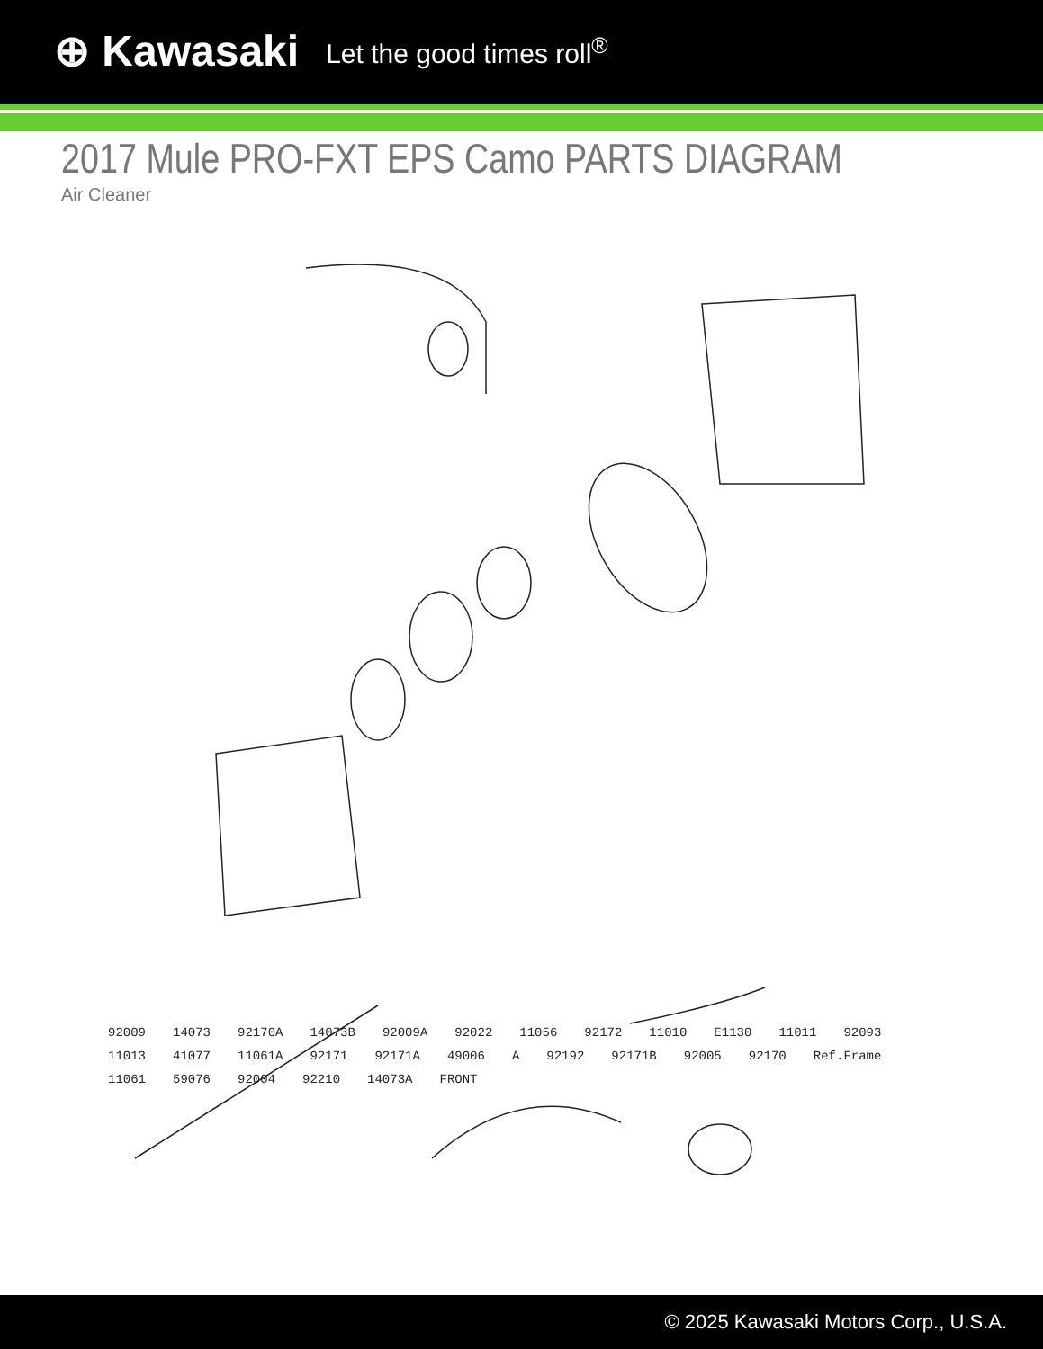⊕ Kawasaki Let the good times roll<sup>®</sup>
2017 Mule PRO-FXT EPS Camo PARTS DIAGRAM
Air Cleaner
92009 14073 92170A 14073B 92009A 92022 11056 92172 11010 E1130 11011 92093 11013 41077 11061A 92171 92171A 49006 A 92192 92171B 92005 92170 Ref.Frame 11061 59076 92004 92210 14073A FRONT
© 2025 Kawasaki Motors Corp., U.S.A.